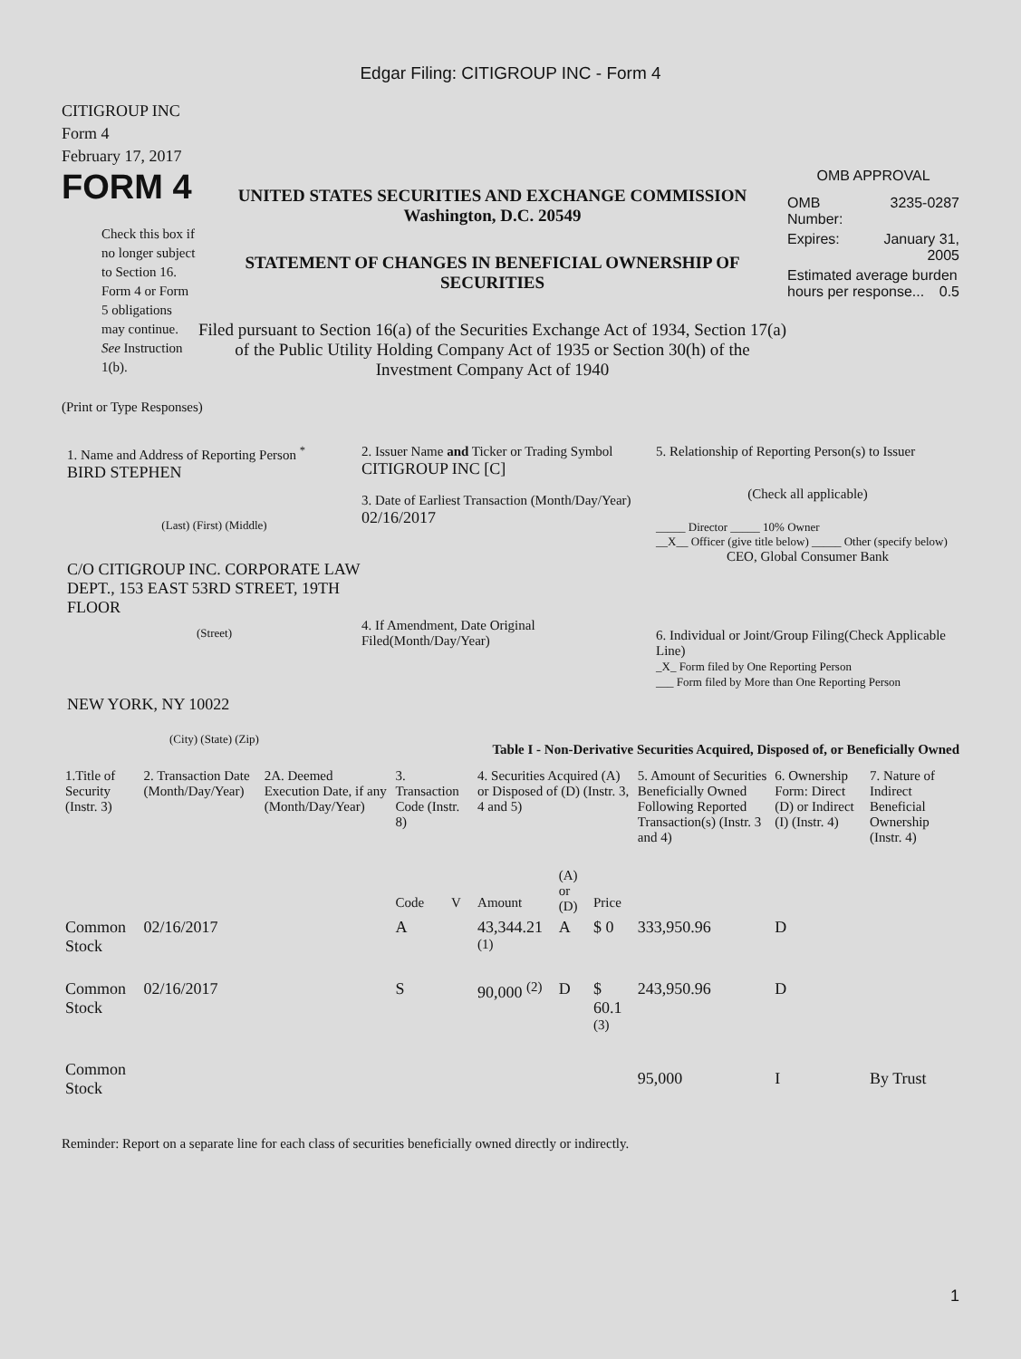Edgar Filing: CITIGROUP INC - Form 4
CITIGROUP INC
Form 4
February 17, 2017
FORM 4
Check this box if no longer subject to Section 16. Form 4 or Form 5 obligations may continue. See Instruction 1(b).
UNITED STATES SECURITIES AND EXCHANGE COMMISSION
Washington, D.C. 20549
STATEMENT OF CHANGES IN BENEFICIAL OWNERSHIP OF SECURITIES
Filed pursuant to Section 16(a) of the Securities Exchange Act of 1934, Section 17(a) of the Public Utility Holding Company Act of 1935 or Section 30(h) of the Investment Company Act of 1940
OMB APPROVAL
| OMB Number: | 3235-0287 |
| Expires: | January 31, 2005 |
| Estimated average burden hours per response... 0.5 | |
(Print or Type Responses)
1. Name and Address of Reporting Person <sup>*</sup>
BIRD STEPHEN
(Last) (First) (Middle)
C/O CITIGROUP INC. CORPORATE LAW DEPT., 153 EAST 53RD STREET, 19TH FLOOR
(Street)
NEW YORK, NY 10022
(City) (State) (Zip)
2. Issuer Name and Ticker or Trading Symbol
CITIGROUP INC [C]
3. Date of Earliest Transaction (Month/Day/Year)
02/16/2017
4. If Amendment, Date Original Filed(Month/Day/Year)
5. Relationship of Reporting Person(s) to Issuer
(Check all applicable)
_____ Director _____ 10% Owner
__X__ Officer (give title below) _____ Other (specify below)
CEO, Global Consumer Bank
6. Individual or Joint/Group Filing(Check Applicable Line)
_X_ Form filed by One Reporting Person
___ Form filed by More than One Reporting Person
Table I - Non-Derivative Securities Acquired, Disposed of, or Beneficially Owned
| 1.Title of Security (Instr. 3) | 2. Transaction Date (Month/Day/Year) | 2A. Deemed Execution Date, if any (Month/Day/Year) | 3. Transaction Code (Instr. 8) | | 4. Securities Acquired (A) or Disposed of (D) (Instr. 3, 4 and 5) | | | 5. Amount of Securities Beneficially Owned Following Reported Transaction(s) (Instr. 3 and 4) | 6. Ownership Form: Direct (D) or Indirect (I) (Instr. 4) | 7. Nature of Indirect Beneficial Ownership (Instr. 4) |
| --- | --- | --- | --- | --- | --- | --- | --- | --- | --- | --- |
| | | | Code | V | Amount | (A) or (D) | Price | | | |
| Common Stock | 02/16/2017 | | A | | 43,344.21 <sup>(1)</sup> | A | $ 0 | 333,950.96 | D | |
| Common Stock | 02/16/2017 | | S | | 90,000 <sup>(2)</sup> | D | $ 60.1 <sup>(3)</sup> | 243,950.96 | D | |
| Common Stock | | | | | | | | 95,000 | I | By Trust |
Reminder: Report on a separate line for each class of securities beneficially owned directly or indirectly.
1